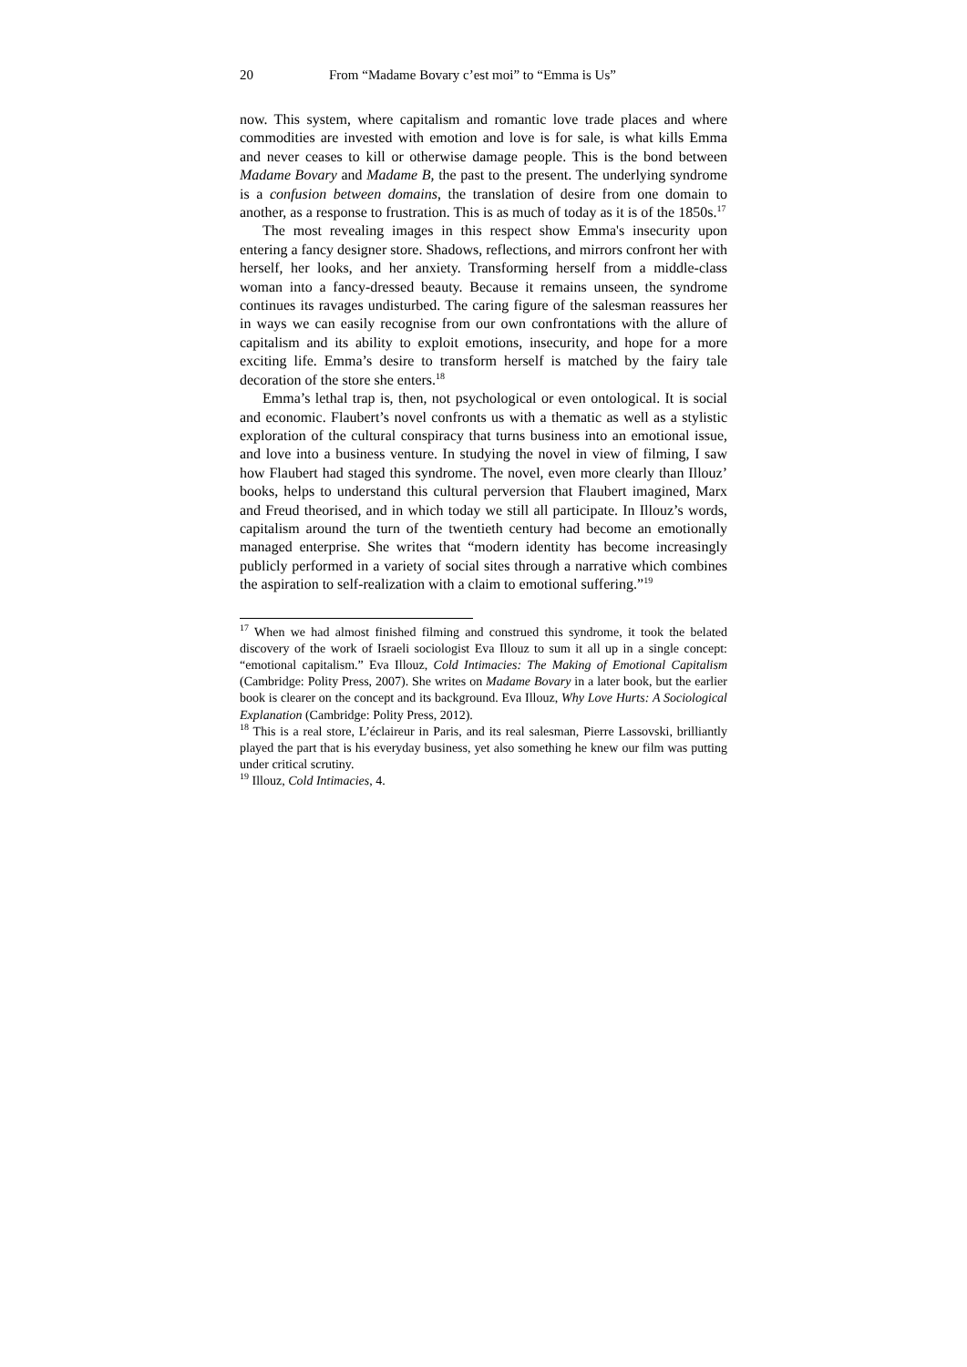20 From “Madame Bovary c’est moi” to “Emma is Us”
now. This system, where capitalism and romantic love trade places and where commodities are invested with emotion and love is for sale, is what kills Emma and never ceases to kill or otherwise damage people. This is the bond between Madame Bovary and Madame B, the past to the present. The underlying syndrome is a confusion between domains, the translation of desire from one domain to another, as a response to frustration. This is as much of today as it is of the 1850s.<sup>17</sup>
The most revealing images in this respect show Emma's insecurity upon entering a fancy designer store. Shadows, reflections, and mirrors confront her with herself, her looks, and her anxiety. Transforming herself from a middle-class woman into a fancy-dressed beauty. Because it remains unseen, the syndrome continues its ravages undisturbed. The caring figure of the salesman reassures her in ways we can easily recognise from our own confrontations with the allure of capitalism and its ability to exploit emotions, insecurity, and hope for a more exciting life. Emma’s desire to transform herself is matched by the fairy tale decoration of the store she enters.<sup>18</sup>
Emma’s lethal trap is, then, not psychological or even ontological. It is social and economic. Flaubert’s novel confronts us with a thematic as well as a stylistic exploration of the cultural conspiracy that turns business into an emotional issue, and love into a business venture. In studying the novel in view of filming, I saw how Flaubert had staged this syndrome. The novel, even more clearly than Illouz’ books, helps to understand this cultural perversion that Flaubert imagined, Marx and Freud theorised, and in which today we still all participate. In Illouz’s words, capitalism around the turn of the twentieth century had become an emotionally managed enterprise. She writes that “modern identity has become increasingly publicly performed in a variety of social sites through a narrative which combines the aspiration to self-realization with a claim to emotional suffering.”<sup>19</sup>
<sup>17</sup> When we had almost finished filming and construed this syndrome, it took the belated discovery of the work of Israeli sociologist Eva Illouz to sum it all up in a single concept: “emotional capitalism.” Eva Illouz, Cold Intimacies: The Making of Emotional Capitalism (Cambridge: Polity Press, 2007). She writes on Madame Bovary in a later book, but the earlier book is clearer on the concept and its background. Eva Illouz, Why Love Hurts: A Sociological Explanation (Cambridge: Polity Press, 2012).
<sup>18</sup> This is a real store, L’éclaireur in Paris, and its real salesman, Pierre Lassovski, brilliantly played the part that is his everyday business, yet also something he knew our film was putting under critical scrutiny.
<sup>19</sup> Illouz, Cold Intimacies, 4.